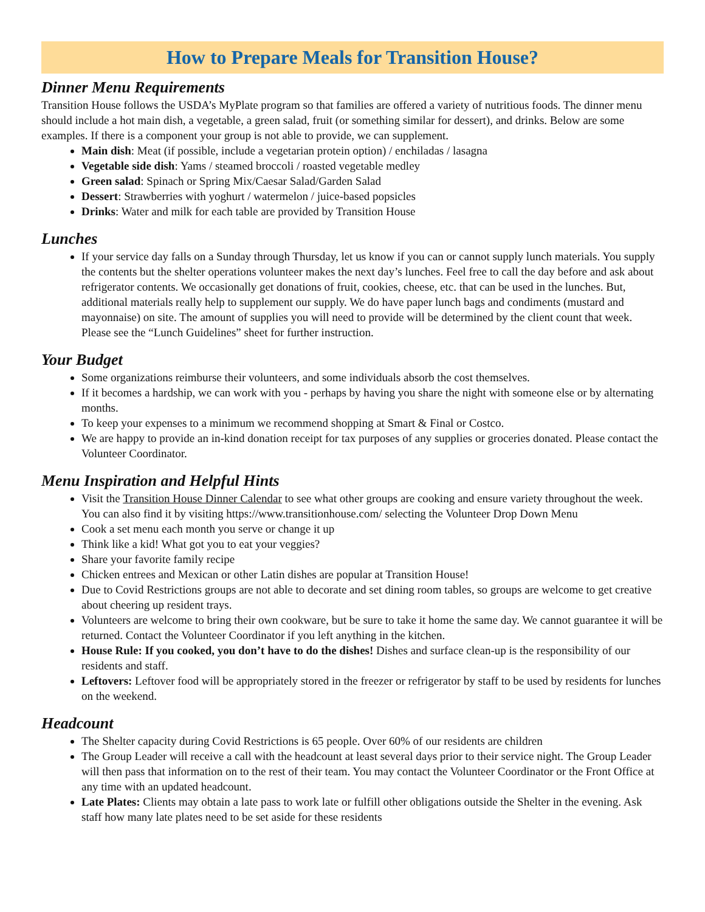How to Prepare Meals for Transition House?
Dinner Menu Requirements
Transition House follows the USDA’s MyPlate program so that families are offered a variety of nutritious foods. The dinner menu should include a hot main dish, a vegetable, a green salad, fruit (or something similar for dessert), and drinks. Below are some examples. If there is a component your group is not able to provide, we can supplement.
Main dish: Meat (if possible, include a vegetarian protein option) / enchiladas / lasagna
Vegetable side dish: Yams / steamed broccoli / roasted vegetable medley
Green salad: Spinach or Spring Mix/Caesar Salad/Garden Salad
Dessert: Strawberries with yoghurt / watermelon / juice-based popsicles
Drinks: Water and milk for each table are provided by Transition House
Lunches
If your service day falls on a Sunday through Thursday, let us know if you can or cannot supply lunch materials. You supply the contents but the shelter operations volunteer makes the next day’s lunches. Feel free to call the day before and ask about refrigerator contents. We occasionally get donations of fruit, cookies, cheese, etc. that can be used in the lunches. But, additional materials really help to supplement our supply. We do have paper lunch bags and condiments (mustard and mayonnaise) on site. The amount of supplies you will need to provide will be determined by the client count that week. Please see the “Lunch Guidelines” sheet for further instruction.
Your Budget
Some organizations reimburse their volunteers, and some individuals absorb the cost themselves.
If it becomes a hardship, we can work with you - perhaps by having you share the night with someone else or by alternating months.
To keep your expenses to a minimum we recommend shopping at Smart & Final or Costco.
We are happy to provide an in-kind donation receipt for tax purposes of any supplies or groceries donated. Please contact the Volunteer Coordinator.
Menu Inspiration and Helpful Hints
Visit the Transition House Dinner Calendar to see what other groups are cooking and ensure variety throughout the week. You can also find it by visiting https://www.transitionhouse.com/ selecting the Volunteer Drop Down Menu
Cook a set menu each month you serve or change it up
Think like a kid! What got you to eat your veggies?
Share your favorite family recipe
Chicken entrees and Mexican or other Latin dishes are popular at Transition House!
Due to Covid Restrictions groups are not able to decorate and set dining room tables, so groups are welcome to get creative about cheering up resident trays.
Volunteers are welcome to bring their own cookware, but be sure to take it home the same day. We cannot guarantee it will be returned. Contact the Volunteer Coordinator if you left anything in the kitchen.
House Rule: If you cooked, you don’t have to do the dishes! Dishes and surface clean-up is the responsibility of our residents and staff.
Leftovers: Leftover food will be appropriately stored in the freezer or refrigerator by staff to be used by residents for lunches on the weekend.
Headcount
The Shelter capacity during Covid Restrictions is 65 people. Over 60% of our residents are children
The Group Leader will receive a call with the headcount at least several days prior to their service night. The Group Leader will then pass that information on to the rest of their team. You may contact the Volunteer Coordinator or the Front Office at any time with an updated headcount.
Late Plates: Clients may obtain a late pass to work late or fulfill other obligations outside the Shelter in the evening. Ask staff how many late plates need to be set aside for these residents